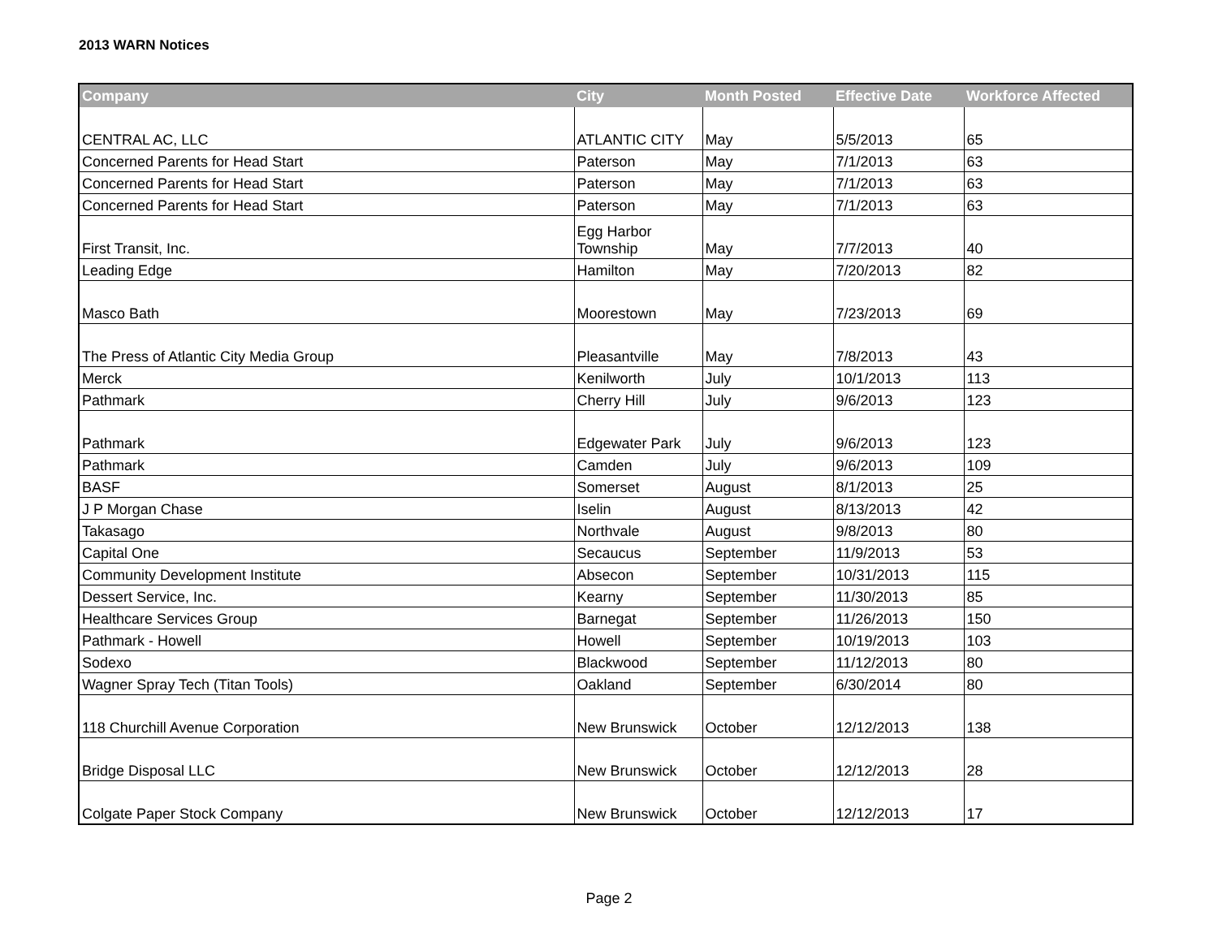2013 WARN Notices
| Company | City | Month Posted | Effective Date | Workforce Affected |
| --- | --- | --- | --- | --- |
| CENTRAL AC, LLC | ATLANTIC CITY | May | 5/5/2013 | 65 |
| Concerned Parents for Head Start | Paterson | May | 7/1/2013 | 63 |
| Concerned Parents for Head Start | Paterson | May | 7/1/2013 | 63 |
| Concerned Parents for Head Start | Paterson | May | 7/1/2013 | 63 |
| First Transit, Inc. | Egg Harbor Township | May | 7/7/2013 | 40 |
| Leading Edge | Hamilton | May | 7/20/2013 | 82 |
| Masco Bath | Moorestown | May | 7/23/2013 | 69 |
| The Press of Atlantic City Media Group | Pleasantville | May | 7/8/2013 | 43 |
| Merck | Kenilworth | July | 10/1/2013 | 113 |
| Pathmark | Cherry Hill | July | 9/6/2013 | 123 |
| Pathmark | Edgewater Park | July | 9/6/2013 | 123 |
| Pathmark | Camden | July | 9/6/2013 | 109 |
| BASF | Somerset | August | 8/1/2013 | 25 |
| J P Morgan Chase | Iselin | August | 8/13/2013 | 42 |
| Takasago | Northvale | August | 9/8/2013 | 80 |
| Capital One | Secaucus | September | 11/9/2013 | 53 |
| Community Development Institute | Absecon | September | 10/31/2013 | 115 |
| Dessert Service, Inc. | Kearny | September | 11/30/2013 | 85 |
| Healthcare Services Group | Barnegat | September | 11/26/2013 | 150 |
| Pathmark - Howell | Howell | September | 10/19/2013 | 103 |
| Sodexo | Blackwood | September | 11/12/2013 | 80 |
| Wagner Spray Tech (Titan Tools) | Oakland | September | 6/30/2014 | 80 |
| 118 Churchill Avenue Corporation | New Brunswick | October | 12/12/2013 | 138 |
| Bridge Disposal LLC | New Brunswick | October | 12/12/2013 | 28 |
| Colgate Paper Stock Company | New Brunswick | October | 12/12/2013 | 17 |
Page 2